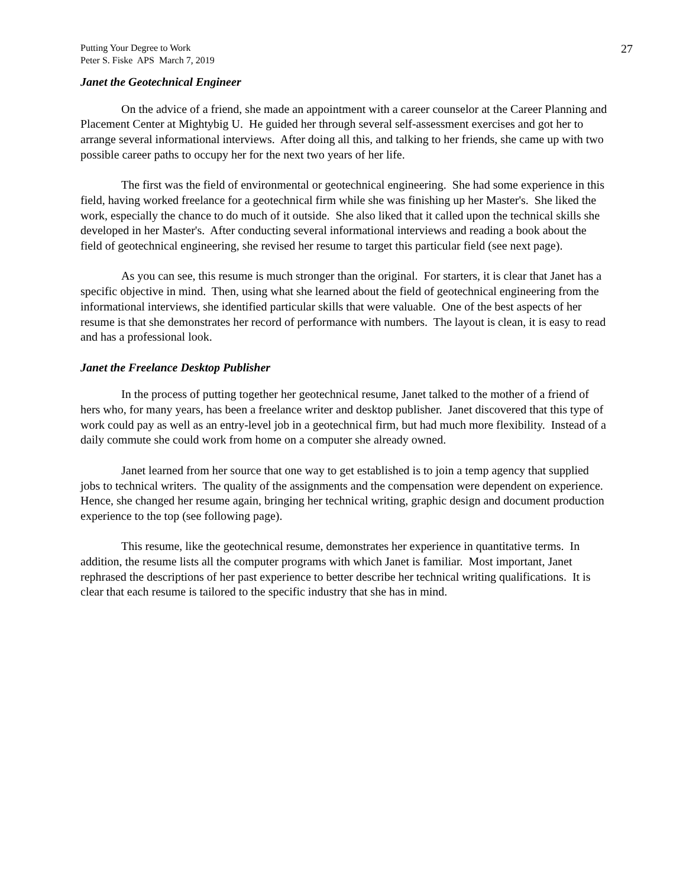Putting Your Degree to Work
Peter S. Fiske APS March 7, 2019
27
Janet the Geotechnical Engineer
On the advice of a friend, she made an appointment with a career counselor at the Career Planning and Placement Center at Mightybig U. He guided her through several self-assessment exercises and got her to arrange several informational interviews. After doing all this, and talking to her friends, she came up with two possible career paths to occupy her for the next two years of her life.
The first was the field of environmental or geotechnical engineering. She had some experience in this field, having worked freelance for a geotechnical firm while she was finishing up her Master's. She liked the work, especially the chance to do much of it outside. She also liked that it called upon the technical skills she developed in her Master's. After conducting several informational interviews and reading a book about the field of geotechnical engineering, she revised her resume to target this particular field (see next page).
As you can see, this resume is much stronger than the original. For starters, it is clear that Janet has a specific objective in mind. Then, using what she learned about the field of geotechnical engineering from the informational interviews, she identified particular skills that were valuable. One of the best aspects of her resume is that she demonstrates her record of performance with numbers. The layout is clean, it is easy to read and has a professional look.
Janet the Freelance Desktop Publisher
In the process of putting together her geotechnical resume, Janet talked to the mother of a friend of hers who, for many years, has been a freelance writer and desktop publisher. Janet discovered that this type of work could pay as well as an entry-level job in a geotechnical firm, but had much more flexibility. Instead of a daily commute she could work from home on a computer she already owned.
Janet learned from her source that one way to get established is to join a temp agency that supplied jobs to technical writers. The quality of the assignments and the compensation were dependent on experience. Hence, she changed her resume again, bringing her technical writing, graphic design and document production experience to the top (see following page).
This resume, like the geotechnical resume, demonstrates her experience in quantitative terms. In addition, the resume lists all the computer programs with which Janet is familiar. Most important, Janet rephrased the descriptions of her past experience to better describe her technical writing qualifications. It is clear that each resume is tailored to the specific industry that she has in mind.